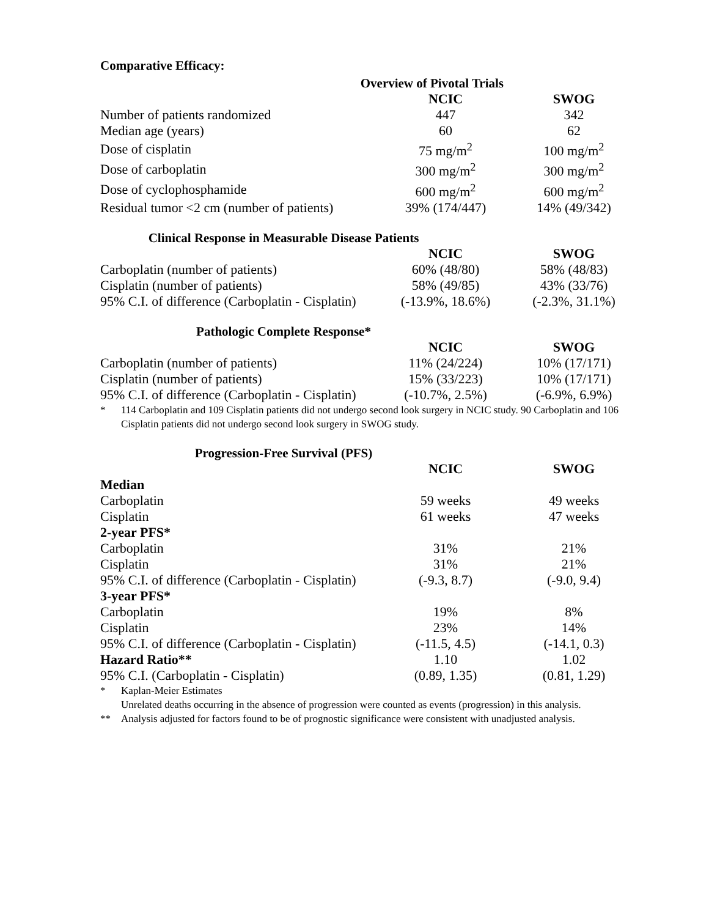Comparative Efficacy:
Overview of Pivotal Trials
| | NCIC | SWOG |
| --- | --- | --- |
| Number of patients randomized | 447 | 342 |
| Median age (years) | 60 | 62 |
| Dose of cisplatin | 75 mg/m<sup>2</sup> | 100 mg/m<sup>2</sup> |
| Dose of carboplatin | 300 mg/m<sup>2</sup> | 300 mg/m<sup>2</sup> |
| Dose of cyclophosphamide | 600 mg/m<sup>2</sup> | 600 mg/m<sup>2</sup> |
| Residual tumor <2 cm (number of patients) | 39% (174/447) | 14% (49/342) |
Clinical Response in Measurable Disease Patients
| | NCIC | SWOG |
| --- | --- | --- |
| Carboplatin (number of patients) | 60% (48/80) | 58% (48/83) |
| Cisplatin (number of patients) | 58% (49/85) | 43% (33/76) |
| 95% C.I. of difference (Carboplatin - Cisplatin) | (-13.9%, 18.6%) | (-2.3%, 31.1%) |
Pathologic Complete Response*
| | NCIC | SWOG |
| --- | --- | --- |
| Carboplatin (number of patients) | 11% (24/224) | 10% (17/171) |
| Cisplatin (number of patients) | 15% (33/223) | 10% (17/171) |
| 95% C.I. of difference (Carboplatin - Cisplatin) | (-10.7%, 2.5%) | (-6.9%, 6.9%) |
* 114 Carboplatin and 109 Cisplatin patients did not undergo second look surgery in NCIC study. 90 Carboplatin and 106 Cisplatin patients did not undergo second look surgery in SWOG study.
Progression-Free Survival (PFS)
| | NCIC | SWOG |
| --- | --- | --- |
| Median | | |
| Carboplatin | 59 weeks | 49 weeks |
| Cisplatin | 61 weeks | 47 weeks |
| 2-year PFS* | | |
| Carboplatin | 31% | 21% |
| Cisplatin | 31% | 21% |
| 95% C.I. of difference (Carboplatin - Cisplatin) | (-9.3, 8.7) | (-9.0, 9.4) |
| 3-year PFS* | | |
| Carboplatin | 19% | 8% |
| Cisplatin | 23% | 14% |
| 95% C.I. of difference (Carboplatin - Cisplatin) | (-11.5, 4.5) | (-14.1, 0.3) |
| Hazard Ratio** | 1.10 | 1.02 |
| 95% C.I. (Carboplatin - Cisplatin) | (0.89, 1.35) | (0.81, 1.29) |
* Kaplan-Meier Estimates
Unrelated deaths occurring in the absence of progression were counted as events (progression) in this analysis.
** Analysis adjusted for factors found to be of prognostic significance were consistent with unadjusted analysis.